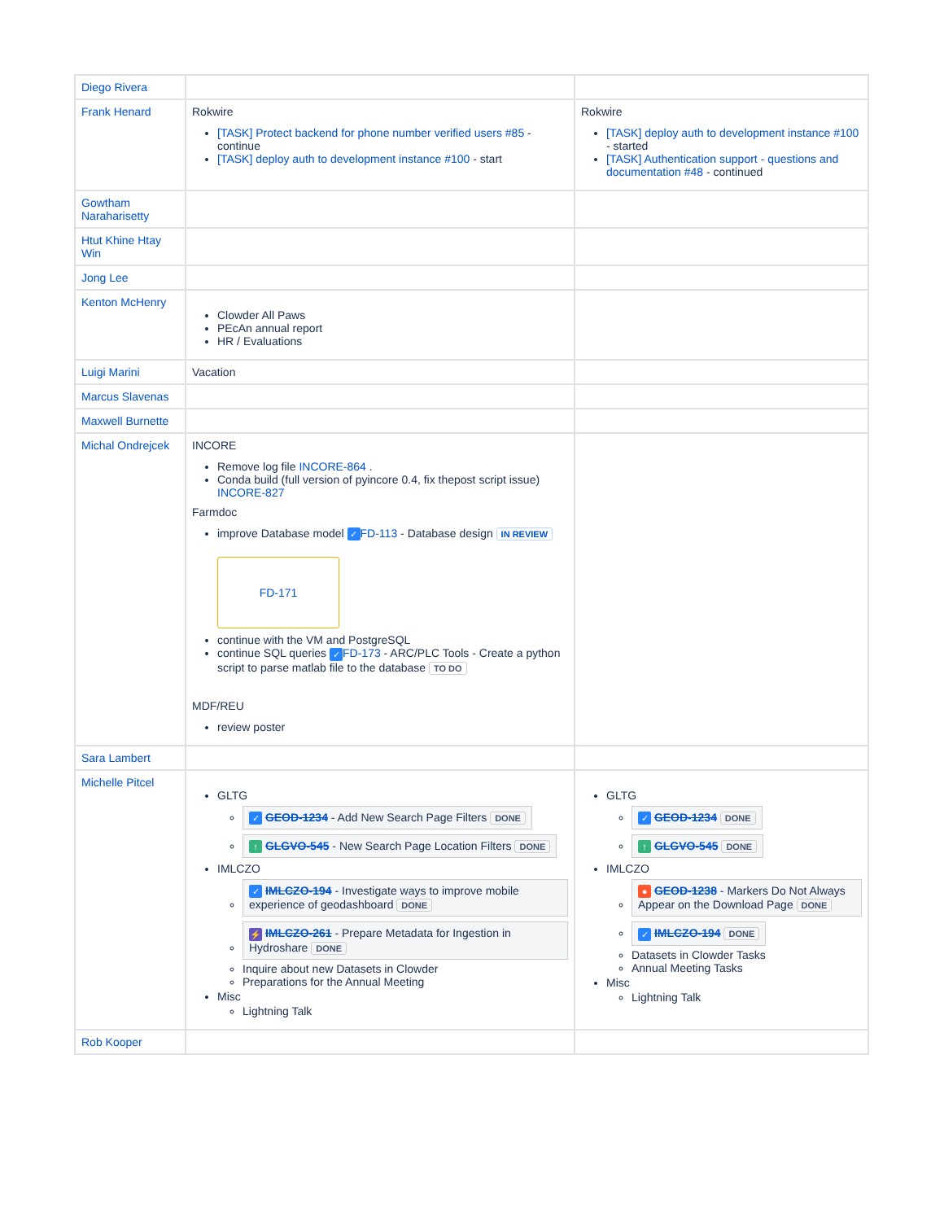| Diego Rivera | | |
| Frank Henard | Rokwire [TASK] Protect backend for phone number verified users #85 - continue [TASK] deploy auth to development instance #100 - start | Rokwire [TASK] deploy auth to development instance #100 - started [TASK] Authentication support - questions and documentation #48 - continued |
| Gowtham Naraharisetty | | |
| Htut Khine Htay Win | | |
| Jong Lee | | |
| Kenton McHenry | Clowder All Paws PEcAn annual report HR / Evaluations | |
| Luigi Marini | Vacation | |
| Marcus Slavenas | | |
| Maxwell Burnette | | |
| Michal Ondrejcek | INCORE Remove log file INCORE-864 . Conda build (full version of pyincore 0.4, fix thepost script issue) INCORE-827 Farmdoc improve Database model ✓ FD-113 - Database design IN REVIEW FD-171 continue with the VM and PostgreSQL continue SQL queries ✓ FD-173 - ARC/PLC Tools - Create a python script to parse matlab file to the database TO DO MDF/REU review poster | |
| Sara Lambert | | |
| Michelle Pitcel | GLTG ✓ GEOD-1234 - Add New Search Page Filters DONE ↑ GLGVO-545 - New Search Page Location Filters DONE IMLCZO ✓ IMLCZO-194 - Investigate ways to improve mobile experience of geodashboard DONE ⚡ IMLCZO-261 - Prepare Metadata for Ingestion in Hydroshare DONE Inquire about new Datasets in Clowder Preparations for the Annual Meeting Misc Lightning Talk | GLTG ✓ GEOD-1234 DONE ↑ GLGVO-545 DONE IMLCZO ● GEOD-1238 - Markers Do Not Always Appear on the Download Page DONE ✓ IMLCZO-194 DONE Datasets in Clowder Tasks Annual Meeting Tasks Misc Lightning Talk |
| Rob Kooper | | |